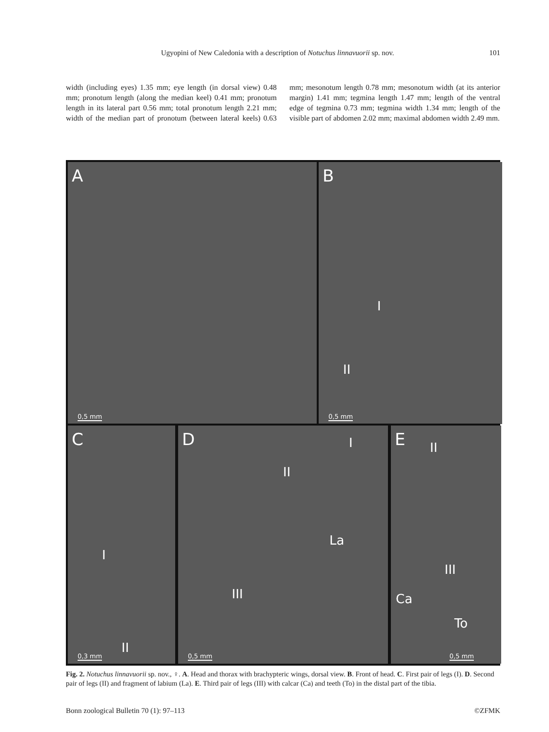Ugyopini of New Caledonia with a description of Notuchus linnavuorii sp. nov. 101
width (including eyes) 1.35 mm; eye length (in dorsal view) 0.48 mm; pronotum length (along the median keel) 0.41 mm; pronotum length in its lateral part 0.56 mm; total pronotum length 2.21 mm; width of the median part of pronotum (between lateral keels) 0.63 mm; mesonotum length 0.78 mm; mesonotum width (at its anterior margin) 1.41 mm; tegmina length 1.47 mm; length of the ventral edge of tegmina 0.73 mm; tegmina width 1.34 mm; length of the visible part of abdomen 2.02 mm; maximal abdomen width 2.49 mm.
A
0,5 mm
B
I
II
0,5 mm
C
I
II
0,3 mm
D I
II
La
III
0,5 mm
E II
III
Ca
To
0,5 mm
Fig. 2. Notuchus linnavuorii sp. nov., ♀. A. Head and thorax with brachypteric wings, dorsal view. B. Front of head. C. First pair of legs (I). D. Second pair of legs (II) and fragment of labium (La). E. Third pair of legs (III) with calcar (Ca) and teeth (To) in the distal part of the tibia.
Bonn zoological Bulletin 70 (1): 97–113 ©ZFMK